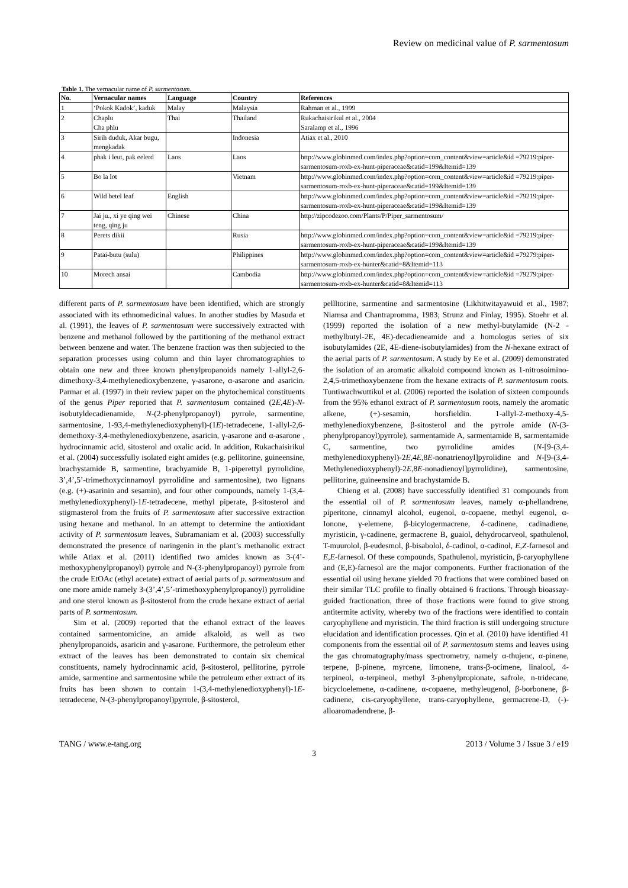Review on medicinal value of P. sarmentosum
Table 1. The vernacular name of P. sarmentosum.
| No. | Vernacular names | Language | Country | References |
| --- | --- | --- | --- | --- |
| 1 | ‘Pokok Kadok’, kaduk | Malay | Malaysia | Rahman et al., 1999 |
| 2 | Chaplu Cha phlu | Thai | Thailand | Rukachaisirikul et al., 2004 Saralamp et al., 1996 |
| 3 | Sirih duduk, Akar bugu, mengkadak | | Indonesia | Atiax et al., 2010 |
| 4 | phak i leut, pak eelerd | Laos | Laos | http://www.globinmed.com/index.php?option=com_content&view=article&id =79219:piper-sarmentosum-roxb-ex-hunt-piperaceae&catid=199&Itemid=139 |
| 5 | Bo la lot | | Vietnam | http://www.globinmed.com/index.php?option=com_content&view=article&id =79219:piper-sarmentosum-roxb-ex-hunt-piperaceae&catid=199&Itemid=139 |
| 6 | Wild betel leaf | English | | http://www.globinmed.com/index.php?option=com_content&view=article&id =79219:piper-sarmentosum-roxb-ex-hunt-piperaceae&catid=199&Itemid=139 |
| 7 | Jai ju., xi ye qing wei teng, qing ju | Chinese | China | http://zipcodezoo.com/Plants/P/Piper_sarmentosum/ |
| 8 | Perets dikii | | Rusia | http://www.globinmed.com/index.php?option=com_content&view=article&id =79219:piper-sarmentosum-roxb-ex-hunt-piperaceae&catid=199&Itemid=139 |
| 9 | Patai-butu (sulu) | | Philippines | http://www.globinmed.com/index.php?option=com_content&view=article&id =79279:piper-sarmentosum-roxb-ex-hunter&catid=8&Itemid=113 |
| 10 | Morech ansai | | Cambodia | http://www.globinmed.com/index.php?option=com_content&view=article&id =79279:piper-sarmentosum-roxb-ex-hunter&catid=8&Itemid=113 |
different parts of P. sarmentosum have been identified, which are strongly associated with its ethnomedicinal values. In another studies by Masuda et al. (1991), the leaves of P. sarmentosum were successively extracted with benzene and methanol followed by the partitioning of the methanol extract between benzene and water. The benzene fraction was then subjected to the separation processes using column and thin layer chromatographies to obtain one new and three known phenylpropanoids namely 1-allyl-2,6-dimethoxy-3,4-methylenedioxybenzene, γ-asarone, α-asarone and asaricin. Parmar et al. (1997) in their review paper on the phytochemical constituents of the genus Piper reported that P. sarmentosum contained (2E,4E)-N-isobutyldecadienamide, N-(2-phenylpropanoyl) pyrrole, sarmentine, sarmentosine, 1-93,4-methylenedioxyphenyl)-(1E)-tetradecene, 1-allyl-2,6-demethoxy-3,4-methylenedioxybenzene, asaricin, γ-asarone and α-asarone , hydrocinnamic acid, sitosterol and oxalic acid. In addition, Rukachaisirikul et al. (2004) successfully isolated eight amides (e.g. pellitorine, guineensine, brachystamide B, sarmentine, brachyamide B, 1-piperettyl pyrrolidine, 3’,4’,5’-trimethoxycinnamoyl pyrrolidine and sarmentosine), two lignans (e.g. (+)-asarinin and sesamin), and four other compounds, namely 1-(3,4-methylenedioxyphenyl)-1E-tetradecene, methyl piperate, β-sitosterol and stigmasterol from the fruits of P. sarmentosum after successive extraction using hexane and methanol. In an attempt to determine the antioxidant activity of P. sarmentosum leaves, Subramaniam et al. (2003) successfully demonstrated the presence of naringenin in the plant’s methanolic extract while Atiax et al. (2011) identified two amides known as 3-(4’-methoxyphenylpropanoyl) pyrrole and N-(3-phenylpropanoyl) pyrrole from the crude EtOAc (ethyl acetate) extract of aerial parts of p. sarmentosum and one more amide namely 3-(3’,4’,5’-trimethoxyphenylpropanoyl) pyrrolidine and one sterol known as β-sitosterol from the crude hexane extract of aerial parts of P. sarmentosum.
Sim et al. (2009) reported that the ethanol extract of the leaves contained sarmentomicine, an amide alkaloid, as well as two phenylpropanoids, asaricin and γ-asarone. Furthermore, the petroleum ether extract of the leaves has been demonstrated to contain six chemical constituents, namely hydrocinnamic acid, β-sitosterol, pellitorine, pyrrole amide, sarmentine and sarmentosine while the petroleum ether extract of its fruits has been shown to contain 1-(3,4-methylenedioxyphenyl)-1E-tetradecene, N-(3-phenylpropanoyl)pyrrole, β-sitosterol,
pellltorine, sarmentine and sarmentosine (Likhitwitayawuid et al., 1987; Niamsa and Chantrapromma, 1983; Strunz and Finlay, 1995). Stoehr et al. (1999) reported the isolation of a new methyl-butylamide (N-2 -methylbutyl-2E, 4E)-decadieneamide and a homologus series of six isobutylamides (2E, 4E-diene-isobutylamides) from the N-hexane extract of the aerial parts of P. sarmentosum. A study by Ee et al. (2009) demonstrated the isolation of an aromatic alkaloid compound known as 1-nitrosoimino-2,4,5-trimethoxybenzene from the hexane extracts of P. sarmentosum roots. Tuntiwachwuttikul et al. (2006) reported the isolation of sixteen compounds from the 95% ethanol extract of P. sarmentosum roots, namely the aromatic alkene, (+)-sesamin, horsfieldin. 1-allyl-2-methoxy-4,5-methylenedioxybenzene, β-sitosterol and the pyrrole amide (N-(3-phenylpropanoyl)pyrrole), sarmentamide A, sarmentamide B, sarmentamide C, sarmentine, two pyrrolidine amides (N-[9-(3,4-methylenedioxyphenyl)-2E,4E,8E-nonatrienoyl]pyrolidine and N-[9-(3,4-Methylenedioxyphenyl)-2E,8E-nonadienoyl]pyrrolidine), sarmentosine, pellitorine, guineensine and brachystamide B.
Chieng et al. (2008) have successfully identified 31 compounds from the essential oil of P. sarmentosum leaves, namely α-phellandrene, piperitone, cinnamyl alcohol, eugenol, α-copaene, methyl eugenol, α-Ionone, γ-elemene, β-bicylogermacrene, δ-cadinene, cadinadiene, myristicin, γ-cadinene, germacrene B, guaiol, dehydrocarveol, spathulenol, T-muurolol, β-eudesmol, β-bisabolol, δ-cadinol, α-cadinol, E,Z-farnesol and E,E-farnesol. Of these compounds, Spathulenol, myristicin, β-caryophyllene and (E,E)-farnesol are the major components. Further fractionation of the essential oil using hexane yielded 70 fractions that were combined based on their similar TLC profile to finally obtained 6 fractions. Through bioassay-guided fractionation, three of those fractions were found to give strong antitermite activity, whereby two of the fractions were identified to contain caryophyllene and myristicin. The third fraction is still undergoing structure elucidation and identification processes. Qin et al. (2010) have identified 41 components from the essential oil of P. sarmentosum stems and leaves using the gas chromatography/mass spectrometry, namely α-thujenc, α-pinene, terpene, β-pinene, myrcene, limonene, trans-β-ocimene, linalool, 4-terpineol, α-terpineol, methyl 3-phenylpropionate, safrole, n-tridecane, bicycloelemene, α-cadinene, α-copaene, methyleugenol, β-borbonene, β-cadinene, cis-caryophyllene, trans-caryophyllene, germacrene-D, (-)-alloaromadendrene, β-
TANG / www.e-tang.org 2013 / Volume 3 / Issue 3 / e19
3